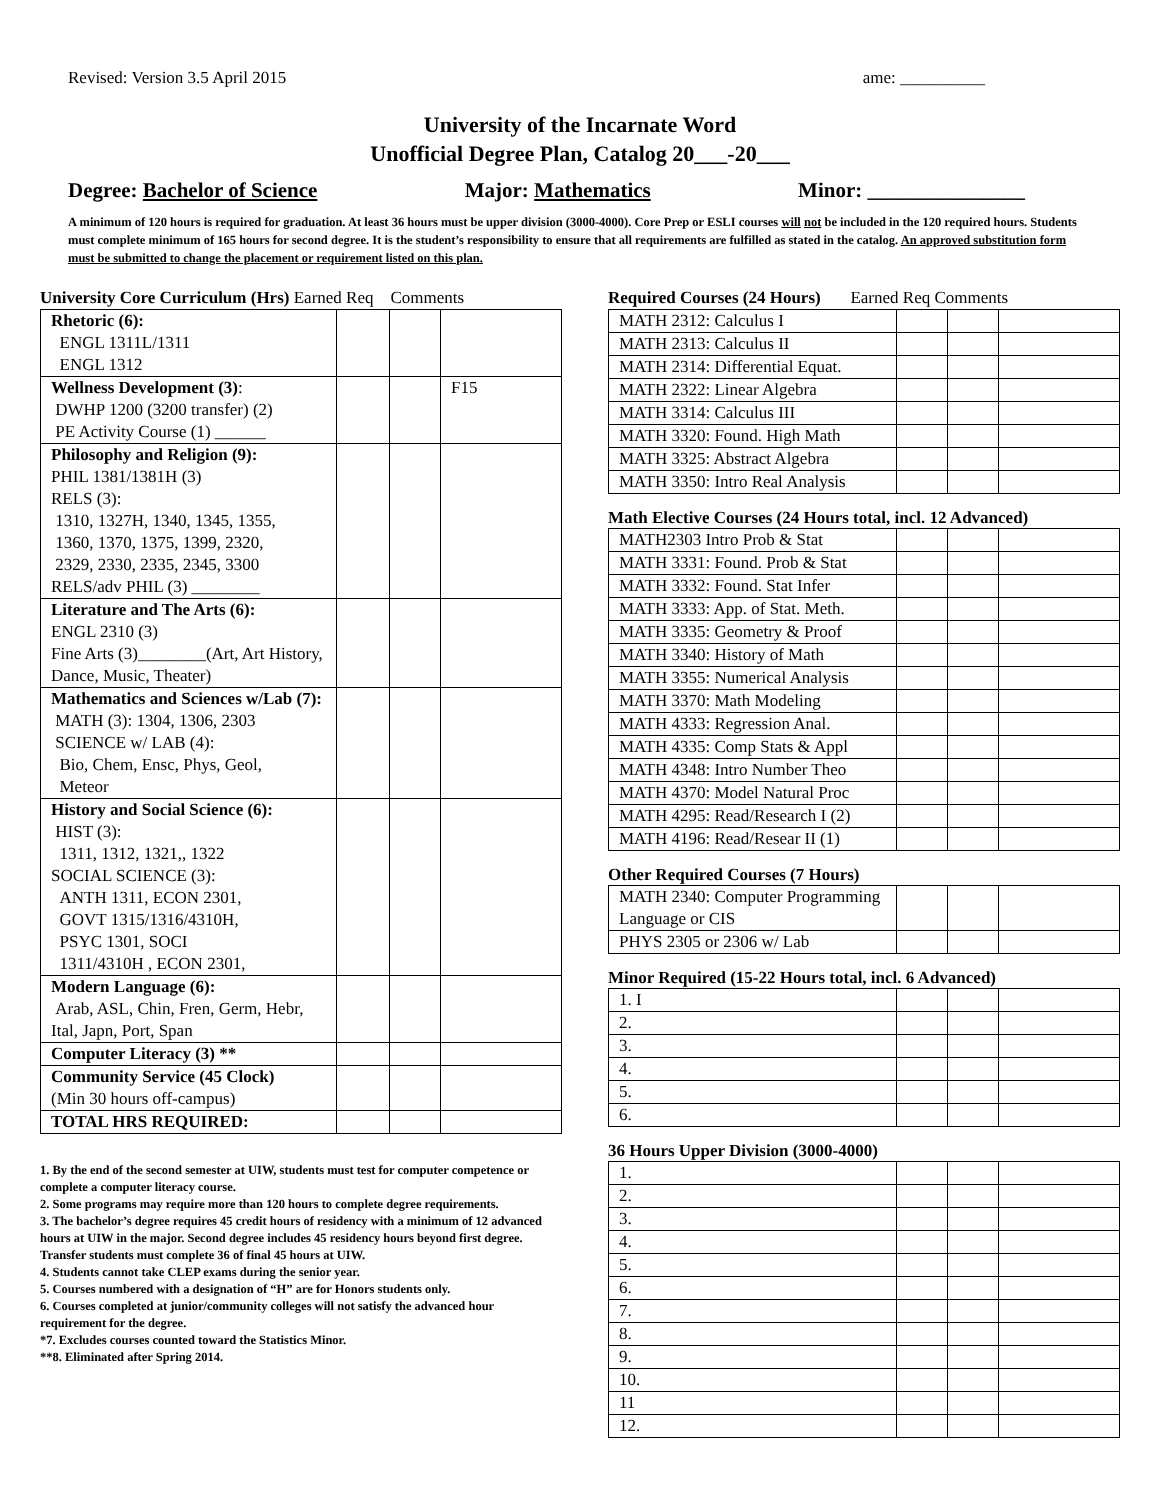Revised: Version 3.5 April 2015 ame: __________
University of the Incarnate Word
Unofficial Degree Plan, Catalog 20___-20___
Degree: Bachelor of Science Major: Mathematics Minor: _______________
A minimum of 120 hours is required for graduation. At least 36 hours must be upper division (3000-4000). Core Prep or ESLI courses will not be included in the 120 required hours. Students must complete minimum of 165 hours for second degree. It is the student’s responsibility to ensure that all requirements are fulfilled as stated in the catalog. An approved substitution form must be submitted to change the placement or requirement listed on this plan.
University Core Curriculum (Hrs) Earned Req Comments
| Rhetoric (6): ENGL 1311L/1311 ENGL 1312 | | | |
| Wellness Development (3) : DWHP 1200 (3200 transfer) (2) PE Activity Course (1) ______ | | | F15 |
| Philosophy and Religion (9): PHIL 1381/1381H (3) RELS (3): 1310, 1327H, 1340, 1345, 1355, 1360, 1370, 1375, 1399, 2320, 2329, 2330, 2335, 2345, 3300 RELS/adv PHIL (3) ________ | | | |
| Literature and The Arts (6): ENGL 2310 (3) Fine Arts (3)________(Art, Art History, Dance, Music, Theater) | | | |
| Mathematics and Sciences w/Lab (7): MATH (3): 1304, 1306, 2303 SCIENCE w/ LAB (4): Bio, Chem, Ensc, Phys, Geol, Meteor | | | |
| History and Social Science (6): HIST (3): 1311, 1312, 1321,, 1322 SOCIAL SCIENCE (3): ANTH 1311, ECON 2301, GOVT 1315/1316/4310H, PSYC 1301, SOCI 1311/4310H , ECON 2301, | | | |
| Modern Language (6): Arab, ASL, Chin, Fren, Germ, Hebr, Ital, Japn, Port, Span | | | |
| Computer Literacy (3) ** | | | |
| Community Service (45 Clock) (Min 30 hours off-campus) | | | |
| TOTAL HRS REQUIRED: | | | |
1. By the end of the second semester at UIW, students must test for computer competence or complete a computer literacy course.
2. Some programs may require more than 120 hours to complete degree requirements.
3. The bachelor’s degree requires 45 credit hours of residency with a minimum of 12 advanced hours at UIW in the major. Second degree includes 45 residency hours beyond first degree. Transfer students must complete 36 of final 45 hours at UIW.
4. Students cannot take CLEP exams during the senior year.
5. Courses numbered with a designation of “H” are for Honors students only.
6. Courses completed at junior/community colleges will not satisfy the advanced hour requirement for the degree.
*7. Excludes courses counted toward the Statistics Minor.
**8. Eliminated after Spring 2014.
Required Courses (24 Hours) Earned Req Comments
| MATH 2312: Calculus I | | | |
| MATH 2313: Calculus II | | | |
| MATH 2314: Differential Equat. | | | |
| MATH 2322: Linear Algebra | | | |
| MATH 3314: Calculus III | | | |
| MATH 3320: Found. High Math | | | |
| MATH 3325: Abstract Algebra | | | |
| MATH 3350: Intro Real Analysis | | | |
Math Elective Courses (24 Hours total, incl. 12 Advanced)
| MATH2303 Intro Prob & Stat | | | |
| MATH 3331: Found. Prob & Stat | | | |
| MATH 3332: Found. Stat Infer | | | |
| MATH 3333: App. of Stat. Meth. | | | |
| MATH 3335: Geometry & Proof | | | |
| MATH 3340: History of Math | | | |
| MATH 3355: Numerical Analysis | | | |
| MATH 3370: Math Modeling | | | |
| MATH 4333: Regression Anal. | | | |
| MATH 4335: Comp Stats & Appl | | | |
| MATH 4348: Intro Number Theo | | | |
| MATH 4370: Model Natural Proc | | | |
| MATH 4295: Read/Research I (2) | | | |
| MATH 4196: Read/Resear II (1) | | | |
Other Required Courses (7 Hours)
| MATH 2340: Computer Programming Language or CIS | | | |
| PHYS 2305 or 2306 w/ Lab | | | |
Minor Required (15-22 Hours total, incl. 6 Advanced)
| 1. I | | | |
| 2. | | | |
| 3. | | | |
| 4. | | | |
| 5. | | | |
| 6. | | | |
36 Hours Upper Division (3000-4000)
| 1. | | | |
| 2. | | | |
| 3. | | | |
| 4. | | | |
| 5. | | | |
| 6. | | | |
| 7. | | | |
| 8. | | | |
| 9. | | | |
| 10. | | | |
| 11 | | | |
| 12. | | | |